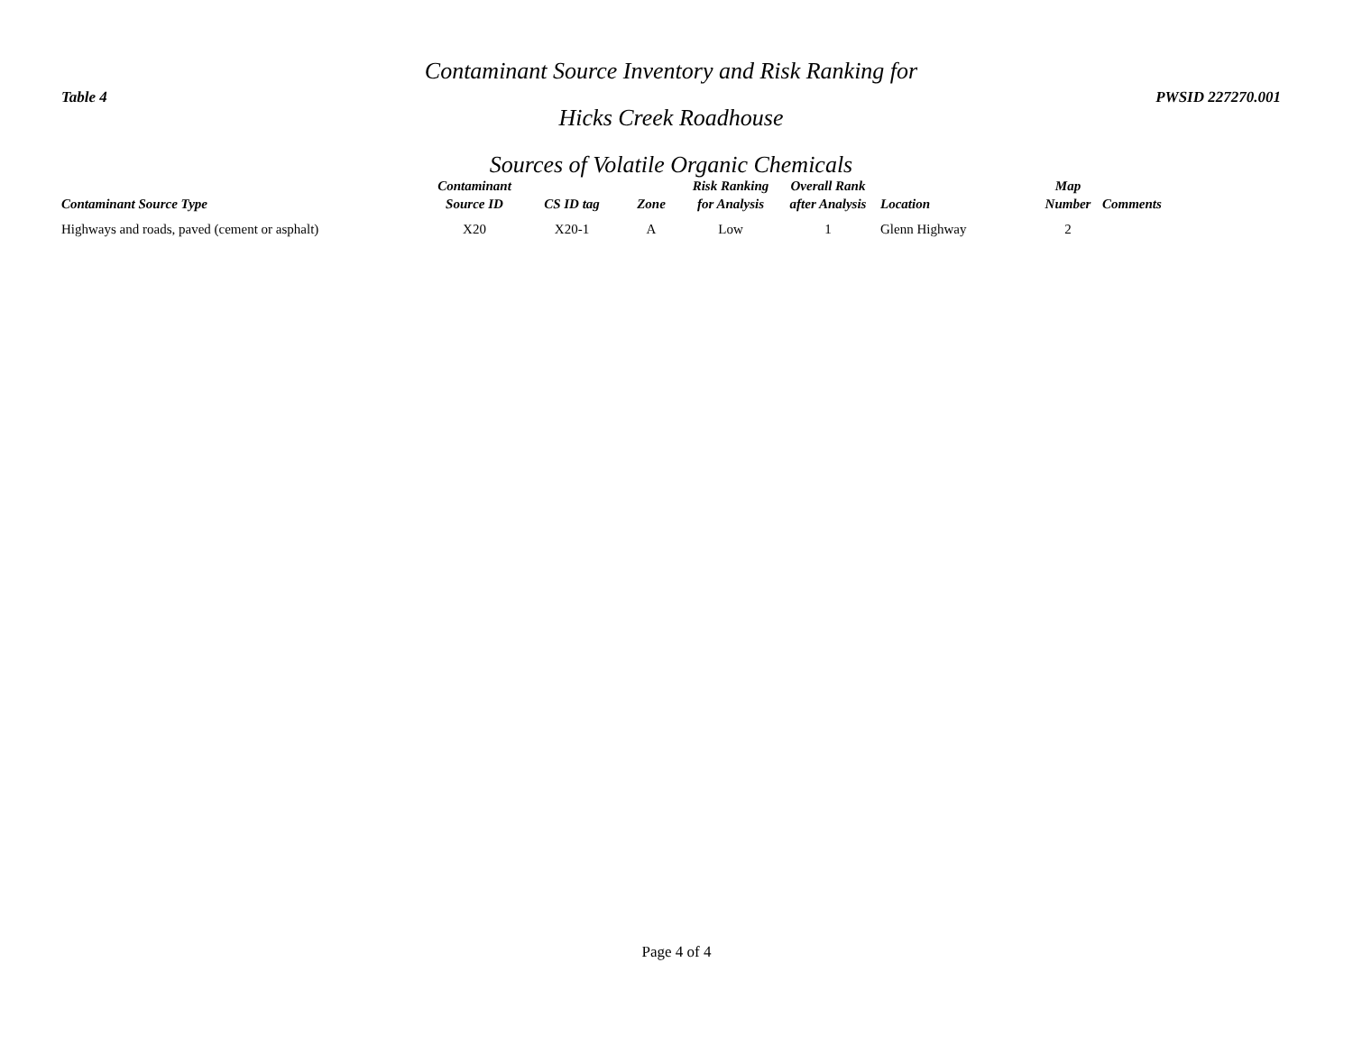Table 4
Contaminant Source Inventory and Risk Ranking for
Hicks Creek Roadhouse
Sources of Volatile Organic Chemicals
PWSID 227270.001
| Contaminant Source Type | Contaminant Source ID | CS ID tag | Zone | Risk Ranking for Analysis | Overall Rank after Analysis | Location | Map Number | Comments |
| --- | --- | --- | --- | --- | --- | --- | --- | --- |
| Highways and roads, paved (cement or asphalt) | X20 | X20-1 | A | Low | 1 | Glenn Highway | 2 | |
Page 4 of 4